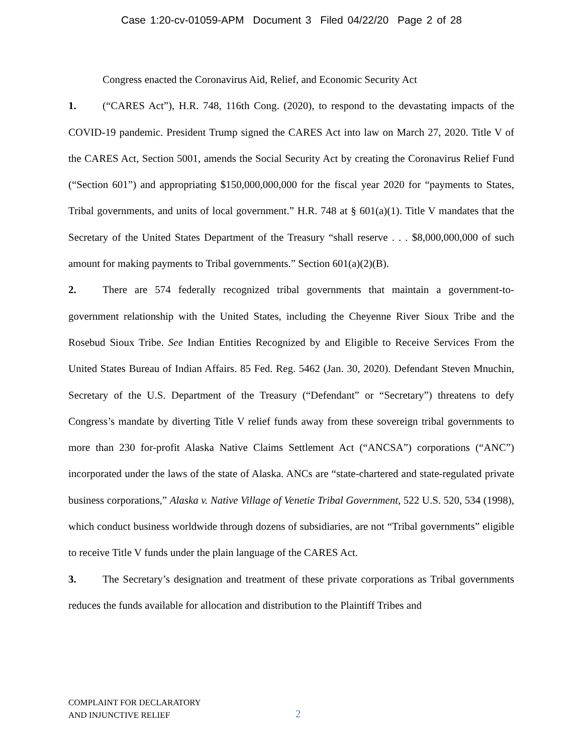Case 1:20-cv-01059-APM Document 3 Filed 04/22/20 Page 2 of 28
Congress enacted the Coronavirus Aid, Relief, and Economic Security Act
1. (“CARES Act”), H.R. 748, 116th Cong. (2020), to respond to the devastating impacts of the COVID-19 pandemic. President Trump signed the CARES Act into law on March 27, 2020. Title V of the CARES Act, Section 5001, amends the Social Security Act by creating the Coronavirus Relief Fund (“Section 601”) and appropriating $150,000,000,000 for the fiscal year 2020 for “payments to States, Tribal governments, and units of local government.” H.R. 748 at § 601(a)(1). Title V mandates that the Secretary of the United States Department of the Treasury “shall reserve . . . $8,000,000,000 of such amount for making payments to Tribal governments.” Section 601(a)(2)(B).
2. There are 574 federally recognized tribal governments that maintain a government-to-government relationship with the United States, including the Cheyenne River Sioux Tribe and the Rosebud Sioux Tribe. See Indian Entities Recognized by and Eligible to Receive Services From the United States Bureau of Indian Affairs. 85 Fed. Reg. 5462 (Jan. 30, 2020). Defendant Steven Mnuchin, Secretary of the U.S. Department of the Treasury (“Defendant” or “Secretary”) threatens to defy Congress’s mandate by diverting Title V relief funds away from these sovereign tribal governments to more than 230 for-profit Alaska Native Claims Settlement Act (“ANCSA”) corporations (“ANC”) incorporated under the laws of the state of Alaska. ANCs are “state-chartered and state-regulated private business corporations,” Alaska v. Native Village of Venetie Tribal Government, 522 U.S. 520, 534 (1998), which conduct business worldwide through dozens of subsidiaries, are not “Tribal governments” eligible to receive Title V funds under the plain language of the CARES Act.
3. The Secretary’s designation and treatment of these private corporations as Tribal governments reduces the funds available for allocation and distribution to the Plaintiff Tribes and
COMPLAINT FOR DECLARATORY
AND INJUNCTIVE RELIEF
2